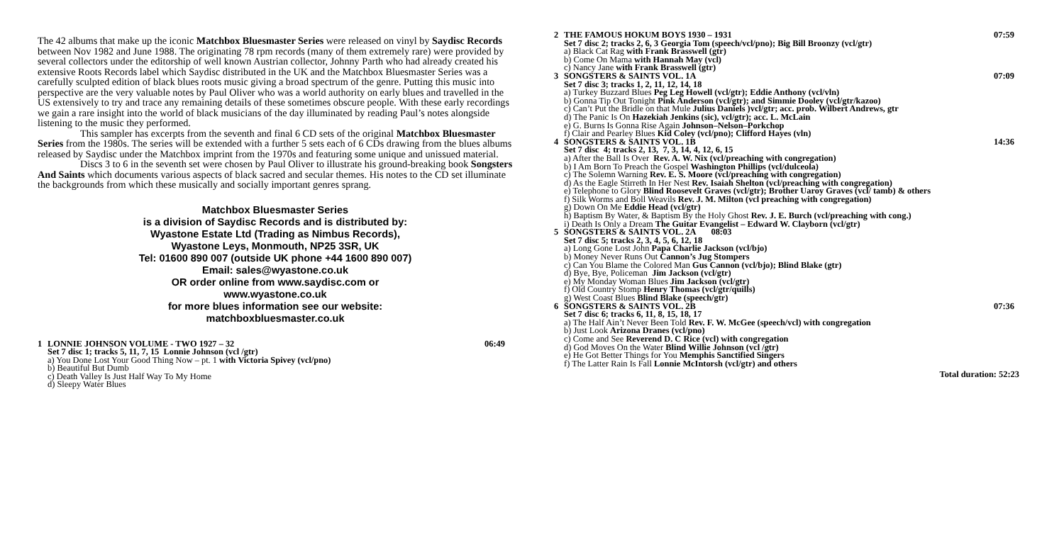The 42 albums that make up the iconic Matchbox Bluesmaster Series were released on vinyl by Saydisc Records between Nov 1982 and June 1988. The originating 78 rpm records (many of them extremely rare) were provided by several collectors under the editorship of well known Austrian collector, Johnny Parth who had already created his extensive Roots Records label which Saydisc distributed in the UK and the Matchbox Bluesmaster Series was a carefully sculpted edition of black blues roots music giving a broad spectrum of the genre. Putting this music into perspective are the very valuable notes by Paul Oliver who was a world authority on early blues and travelled in the US extensively to try and trace any remaining details of these sometimes obscure people. With these early recordings we gain a rare insight into the world of black musicians of the day illuminated by reading Paul’s notes alongside listening to the music they performed.
This sampler has excerpts from the seventh and final 6 CD sets of the original Matchbox Bluesmaster Series from the 1980s. The series will be extended with a further 5 sets each of 6 CDs drawing from the blues albums released by Saydisc under the Matchbox imprint from the 1970s and featuring some unique and unissued material.
Discs 3 to 6 in the seventh set were chosen by Paul Oliver to illustrate his ground-breaking book Songsters And Saints which documents various aspects of black sacred and secular themes. His notes to the CD set illuminate the backgrounds from which these musically and socially important genres sprang.
Matchbox Bluesmaster Series
is a division of Saydisc Records and is distributed by:
Wyastone Estate Ltd (Trading as Nimbus Records),
Wyastone Leys, Monmouth, NP25 3SR, UK
Tel: 01600 890 007 (outside UK phone +44 1600 890 007)
Email: sales@wyastone.co.uk
OR order online from www.saydisc.com or
www.wyastone.co.uk
for more blues information see our website:
matchboxbluesmaster.co.uk
1 LONNIE JOHNSON VOLUME - TWO 1927 – 32 06:49
Set 7 disc 1; tracks 5, 11, 7, 15 Lonnie Johnson (vcl /gtr)
a) You Done Lost Your Good Thing Now – pt. 1 with Victoria Spivey (vcl/pno)
b) Beautiful But Dumb
c) Death Valley Is Just Half Way To My Home
d) Sleepy Water Blues
2 THE FAMOUS HOKUM BOYS 1930 – 1931 07:59
Set 7 disc 2; tracks 2, 6, 3 Georgia Tom (speech/vcl/pno); Big Bill Broonzy (vcl/gtr)
a) Black Cat Rag with Frank Brasswell (gtr)
b) Come On Mama with Hannah May (vcl)
c) Nancy Jane with Frank Brasswell (gtr)
3 SONGSTERS & SAINTS VOL. 1A 07:09
Set 7 disc 3; tracks 1, 2, 11, 12, 14, 18
a) Turkey Buzzard Blues Peg Leg Howell (vcl/gtr); Eddie Anthony (vcl/vln)
b) Gonna Tip Out Tonight Pink Anderson (vcl/gtr); and Simmie Dooley (vcl/gtr/kazoo)
c) Can’t Put the Bridle on that Mule Julius Daniels )vcl/gtr; acc. prob. Wilbert Andrews, gtr
d) The Panic Is On Hazekiah Jenkins (sic), vcl/gtr); acc. L. McLain
e) G. Burns Is Gonna Rise Again Johnson–Nelson–Porkchop
f) Clair and Pearley Blues Kid Coley (vcl/pno); Clifford Hayes (vln)
4 SONGSTERS & SAINTS VOL. 1B 14:36
Set 7 disc 4; tracks 2, 13, 7, 3, 14, 4, 12, 6, 15
a) After the Ball Is Over Rev. A. W. Nix (vcl/preaching with congregation)
b) I Am Born To Preach the Gospel Washington Phillips (vcl/dulceola)
c) The Solemn Warning Rev. E. S. Moore (vcl/preaching with congregation)
d) As the Eagle Stirreth In Her Nest Rev. Isaiah Shelton (vcl/preaching with congregation)
e) Telephone to Glory Blind Roosevelt Graves (vcl/gtr); Brother Uaroy Graves (vcl/ tamb) & others
f) Silk Worms and Boll Weavils Rev. J. M. Milton (vcl preaching with congregation)
g) Down On Me Eddie Head (vcl/gtr)
h) Baptism By Water, & Baptism By the Holy Ghost Rev. J. E. Burch (vcl/preaching with cong.)
i) Death Is Only a Dream The Guitar Evangelist – Edward W. Clayborn (vcl/gtr)
5 SONGSTERS & SAINTS VOL. 2A 08:03
Set 7 disc 5; tracks 2, 3, 4, 5, 6, 12, 18
a) Long Gone Lost John Papa Charlie Jackson (vcl/bjo)
b) Money Never Runs Out Cannon’s Jug Stompers
c) Can You Blame the Colored Man Gus Cannon (vcl/bjo); Blind Blake (gtr)
d) Bye, Bye, Policeman Jim Jackson (vcl/gtr)
e) My Monday Woman Blues Jim Jackson (vcl/gtr)
f) Old Country Stomp Henry Thomas (vcl/gtr/quills)
g) West Coast Blues Blind Blake (speech/gtr)
6 SONGSTERS & SAINTS VOL. 2B 07:36
Set 7 disc 6; tracks 6, 11, 8, 15, 18, 17
a) The Half Ain’t Never Been Told Rev. F. W. McGee (speech/vcl) with congregation
b) Just Look Arizona Dranes (vcl/pno)
c) Come and See Reverend D. C Rice (vcl) with congregation
d) God Moves On the Water Blind Willie Johnson (vcl /gtr)
e) He Got Better Things for You Memphis Sanctified Singers
f) The Latter Rain Is Fall Lonnie McIntorsh (vcl/gtr) and others
Total duration: 52:23